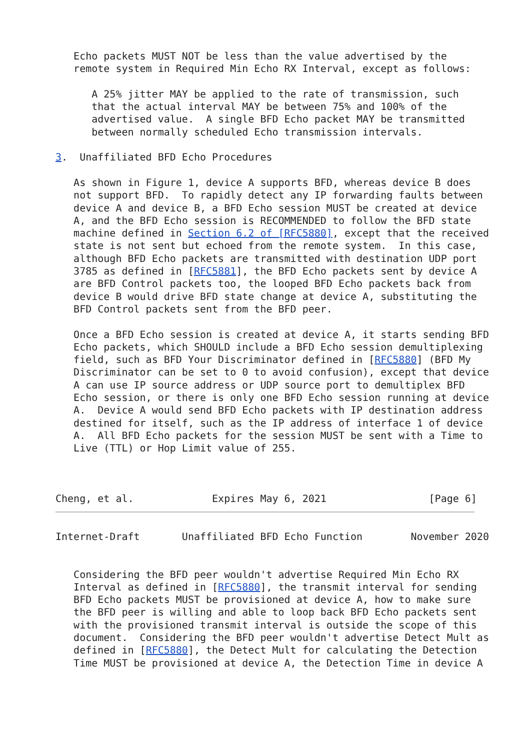Echo packets MUST NOT be less than the value advertised by the
   remote system in Required Min Echo RX Interval, except as follows:

      A 25% jitter MAY be applied to the rate of transmission, such
      that the actual interval MAY be between 75% and 100% of the
      advertised value.  A single BFD Echo packet MAY be transmitted
      between normally scheduled Echo transmission intervals.

3.  Unaffiliated BFD Echo Procedures

   As shown in Figure 1, device A supports BFD, whereas device B does
   not support BFD.  To rapidly detect any IP forwarding faults between
   device A and device B, a BFD Echo session MUST be created at device
   A, and the BFD Echo session is RECOMMENDED to follow the BFD state
   machine defined in Section 6.2 of [RFC5880], except that the received
   state is not sent but echoed from the remote system.  In this case,
   although BFD Echo packets are transmitted with destination UDP port
   3785 as defined in [RFC5881], the BFD Echo packets sent by device A
   are BFD Control packets too, the looped BFD Echo packets back from
   device B would drive BFD state change at device A, substituting the
   BFD Control packets sent from the BFD peer.

   Once a BFD Echo session is created at device A, it starts sending BFD
   Echo packets, which SHOULD include a BFD Echo session demultiplexing
   field, such as BFD Your Discriminator defined in [RFC5880] (BFD My
   Discriminator can be set to 0 to avoid confusion), except that device
   A can use IP source address or UDP source port to demultiplex BFD
   Echo session, or there is only one BFD Echo session running at device
   A.  Device A would send BFD Echo packets with IP destination address
   destined for itself, such as the IP address of interface 1 of device
   A.  All BFD Echo packets for the session MUST be sent with a Time to
   Live (TTL) or Hop Limit value of 255.



Cheng, et al.             Expires May 6, 2021                 [Page 6]
Internet-Draft       Unaffiliated BFD Echo Function        November 2020


   Considering the BFD peer wouldn't advertise Required Min Echo RX
   Interval as defined in [RFC5880], the transmit interval for sending
   BFD Echo packets MUST be provisioned at device A, how to make sure
   the BFD peer is willing and able to loop back BFD Echo packets sent
   with the provisioned transmit interval is outside the scope of this
   document.  Considering the BFD peer wouldn't advertise Detect Mult as
   defined in [RFC5880], the Detect Mult for calculating the Detection
   Time MUST be provisioned at device A, the Detection Time in device A